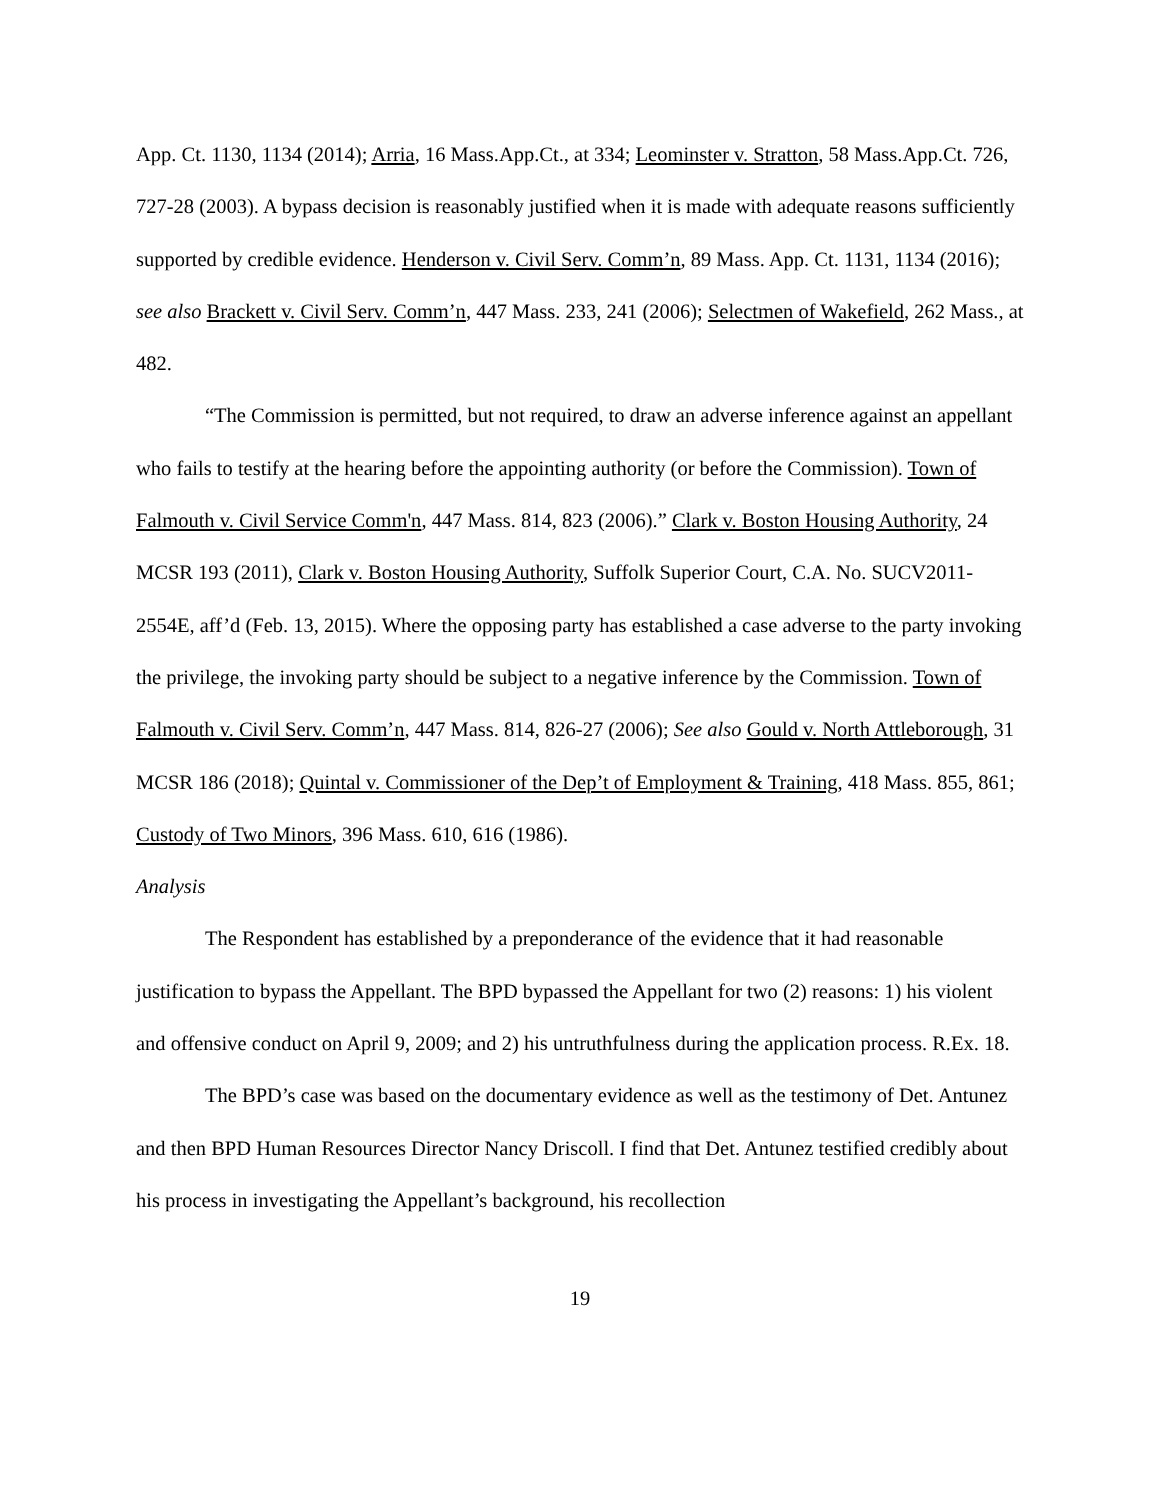App. Ct. 1130, 1134 (2014); Arria, 16 Mass.App.Ct., at 334; Leominster v. Stratton, 58 Mass.App.Ct. 726, 727-28 (2003). A bypass decision is reasonably justified when it is made with adequate reasons sufficiently supported by credible evidence. Henderson v. Civil Serv. Comm’n, 89 Mass. App. Ct. 1131, 1134 (2016); see also Brackett v. Civil Serv. Comm’n, 447 Mass. 233, 241 (2006); Selectmen of Wakefield, 262 Mass., at 482.
“The Commission is permitted, but not required, to draw an adverse inference against an appellant who fails to testify at the hearing before the appointing authority (or before the Commission). Town of Falmouth v. Civil Service Comm'n, 447 Mass. 814, 823 (2006).” Clark v. Boston Housing Authority, 24 MCSR 193 (2011), Clark v. Boston Housing Authority, Suffolk Superior Court, C.A. No. SUCV2011- 2554E, aff’d (Feb. 13, 2015). Where the opposing party has established a case adverse to the party invoking the privilege, the invoking party should be subject to a negative inference by the Commission. Town of Falmouth v. Civil Serv. Comm’n, 447 Mass. 814, 826-27 (2006); See also Gould v. North Attleborough, 31 MCSR 186 (2018); Quintal v. Commissioner of the Dep’t of Employment & Training, 418 Mass. 855, 861; Custody of Two Minors, 396 Mass. 610, 616 (1986).
Analysis
The Respondent has established by a preponderance of the evidence that it had reasonable justification to bypass the Appellant. The BPD bypassed the Appellant for two (2) reasons: 1) his violent and offensive conduct on April 9, 2009; and 2) his untruthfulness during the application process. R.Ex. 18.
The BPD’s case was based on the documentary evidence as well as the testimony of Det. Antunez and then BPD Human Resources Director Nancy Driscoll. I find that Det. Antunez testified credibly about his process in investigating the Appellant’s background, his recollection
19